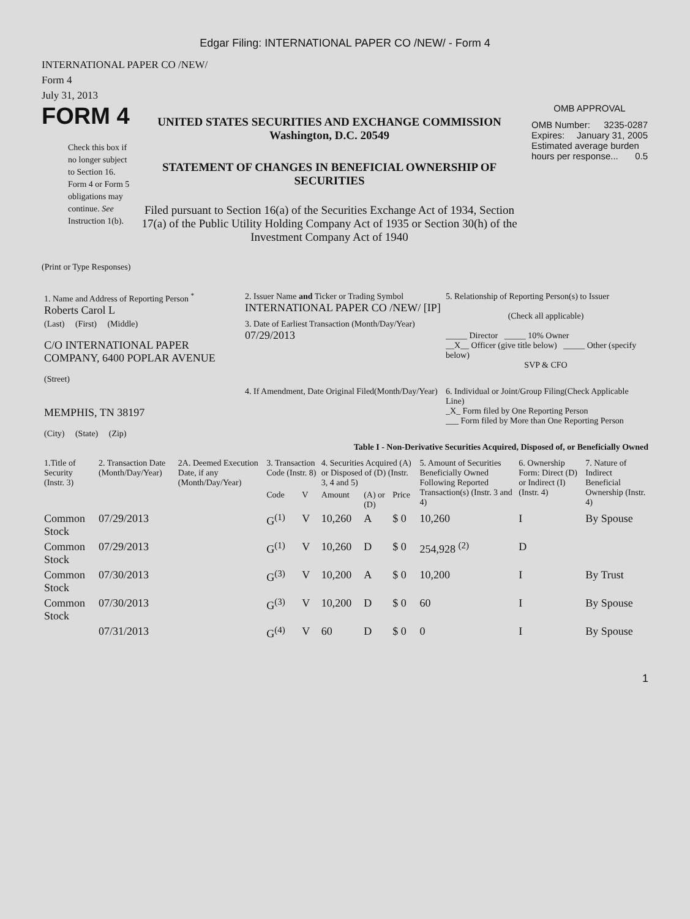Edgar Filing: INTERNATIONAL PAPER CO /NEW/ - Form 4
INTERNATIONAL PAPER CO /NEW/
Form 4
July 31, 2013
FORM 4
Check this box if no longer subject to Section 16. Form 4 or Form 5 obligations may continue. See Instruction 1(b).
UNITED STATES SECURITIES AND EXCHANGE COMMISSION
Washington, D.C. 20549
STATEMENT OF CHANGES IN BENEFICIAL OWNERSHIP OF SECURITIES
Filed pursuant to Section 16(a) of the Securities Exchange Act of 1934, Section 17(a) of the Public Utility Holding Company Act of 1935 or Section 30(h) of the Investment Company Act of 1940
OMB APPROVAL
OMB Number: 3235-0287
Expires: January 31, 2005
Estimated average burden hours per response... 0.5
(Print or Type Responses)
| 1. Name and Address of Reporting Person <sup>*</sup> Roberts Carol L | 2. Issuer Name and Ticker or Trading Symbol INTERNATIONAL PAPER CO /NEW/ [IP] | 5. Relationship of Reporting Person(s) to Issuer (Check all applicable) _____ Director _____ 10% Owner __X__ Officer (give title below) _____ Other (specify below) SVP & CFO |
| (Last) (First) (Middle) C/O INTERNATIONAL PAPER COMPANY, 6400 POPLAR AVENUE (Street) | 3. Date of Earliest Transaction (Month/Day/Year) 07/29/2013 | |
| MEMPHIS, TN 38197 (City) (State) (Zip) | 4. If Amendment, Date Original Filed(Month/Day/Year) | 6. Individual or Joint/Group Filing(Check Applicable Line) _X_ Form filed by One Reporting Person ___ Form filed by More than One Reporting Person |
Table I - Non-Derivative Securities Acquired, Disposed of, or Beneficially Owned
| 1.Title of Security (Instr. 3) | 2. Transaction Date (Month/Day/Year) | 2A. Deemed Execution Date, if any (Month/Day/Year) | 3. Transaction Code (Instr. 8) | | 4. Securities Acquired (A) or Disposed of (D) (Instr. 3, 4 and 5) | | | 5. Amount of Securities Beneficially Owned Following Reported Transaction(s) (Instr. 3 and 4) | 6. Ownership Form: Direct (D) or Indirect (I) (Instr. 4) | 7. Nature of Indirect Beneficial Ownership (Instr. 4) |
| --- | --- | --- | --- | --- | --- | --- | --- | --- | --- | --- |
| | | | Code | V | Amount | (A) or (D) | Price | | | |
| Common Stock | 07/29/2013 | | G<sup>(1)</sup> | V | 10,260 | A | $ 0 | 10,260 | I | By Spouse |
| Common Stock | 07/29/2013 | | G<sup>(1)</sup> | V | 10,260 | D | $ 0 | 254,928 <sup>(2)</sup> | D | |
| Common Stock | 07/30/2013 | | G<sup>(3)</sup> | V | 10,200 | A | $ 0 | 10,200 | I | By Trust |
| Common Stock | 07/30/2013 | | G<sup>(3)</sup> | V | 10,200 | D | $ 0 | 60 | I | By Spouse |
| | 07/31/2013 | | G<sup>(4)</sup> | V | 60 | D | $ 0 | 0 | I | By Spouse |
1